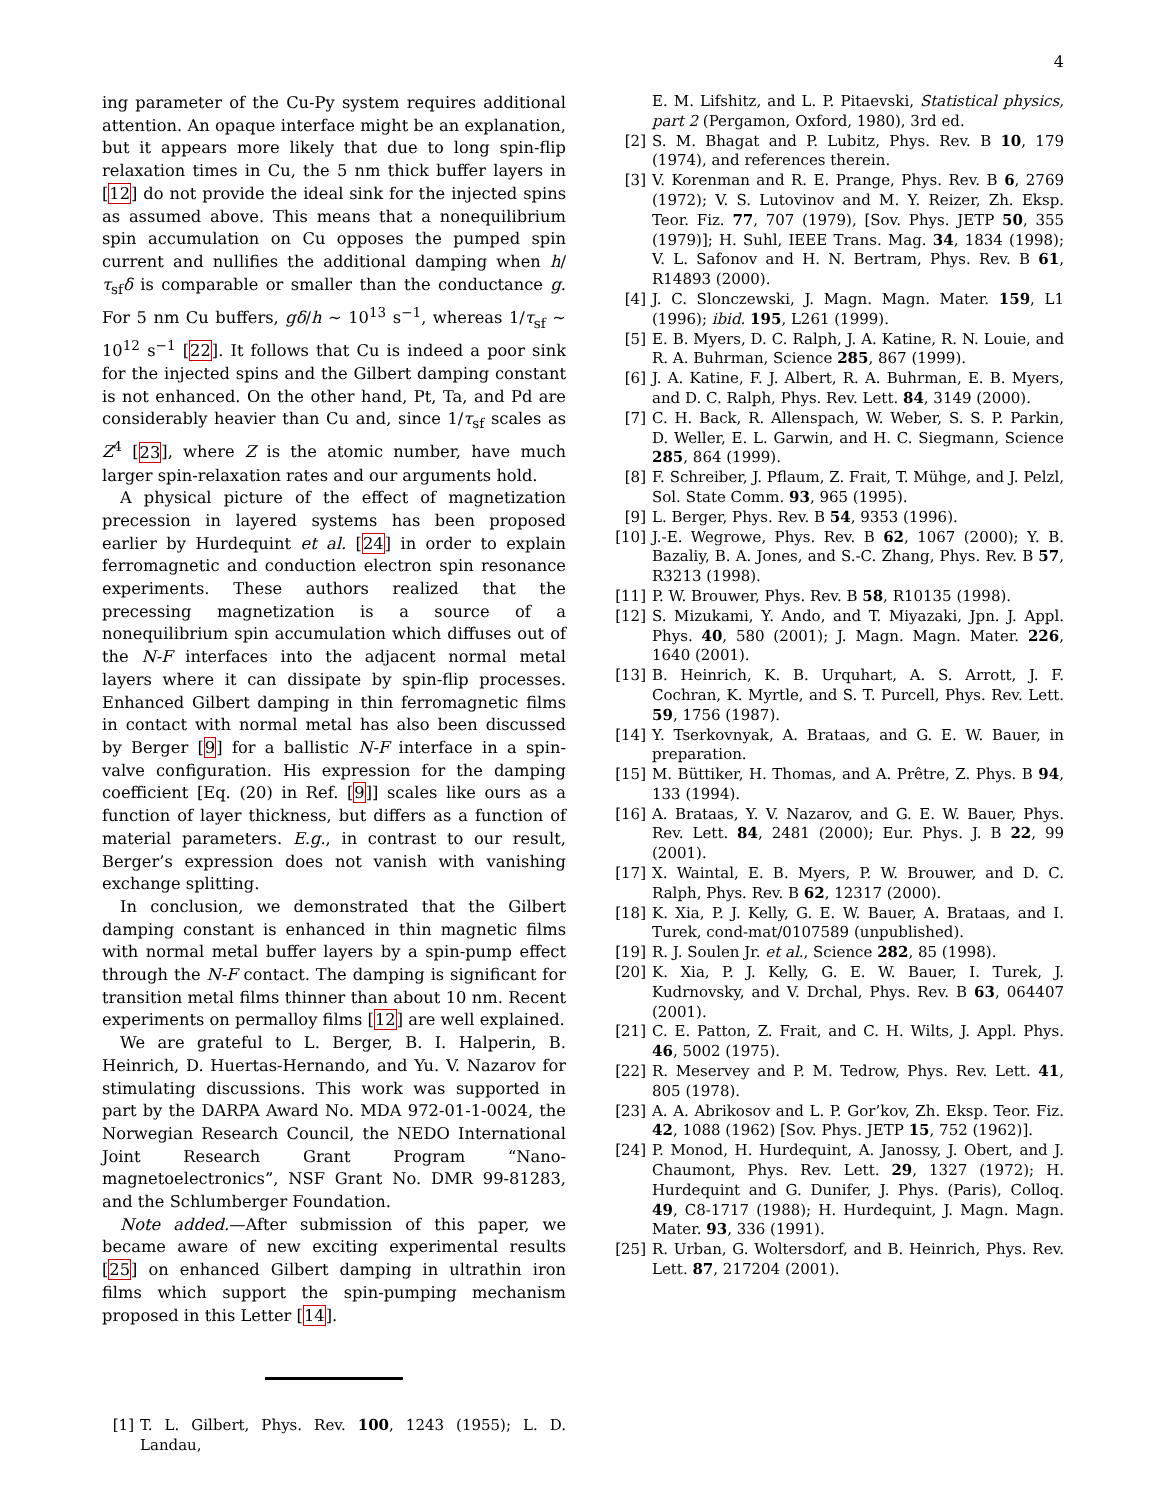4
ing parameter of the Cu-Py system requires additional attention. An opaque interface might be an explanation, but it appears more likely that due to long spin-flip relaxation times in Cu, the 5 nm thick buffer layers in [12] do not provide the ideal sink for the injected spins as assumed above. This means that a nonequilibrium spin accumulation on Cu opposes the pumped spin current and nullifies the additional damping when h/τ<sub>sf</sub>δ is comparable or smaller than the conductance g. For 5 nm Cu buffers, gδ/h ∼ 10<sup>13</sup> s<sup>−1</sup>, whereas 1/τ<sub>sf</sub> ∼ 10<sup>12</sup> s<sup>−1</sup> [22]. It follows that Cu is indeed a poor sink for the injected spins and the Gilbert damping constant is not enhanced. On the other hand, Pt, Ta, and Pd are considerably heavier than Cu and, since 1/τ<sub>sf</sub> scales as Z<sup>4</sup> [23], where Z is the atomic number, have much larger spin-relaxation rates and our arguments hold.
A physical picture of the effect of magnetization precession in layered systems has been proposed earlier by Hurdequint et al. [24] in order to explain ferromagnetic and conduction electron spin resonance experiments. These authors realized that the precessing magnetization is a source of a nonequilibrium spin accumulation which diffuses out of the N-F interfaces into the adjacent normal metal layers where it can dissipate by spin-flip processes. Enhanced Gilbert damping in thin ferromagnetic films in contact with normal metal has also been discussed by Berger [9] for a ballistic N-F interface in a spin-valve configuration. His expression for the damping coefficient [Eq. (20) in Ref. [9]] scales like ours as a function of layer thickness, but differs as a function of material parameters. E.g., in contrast to our result, Berger’s expression does not vanish with vanishing exchange splitting.
In conclusion, we demonstrated that the Gilbert damping constant is enhanced in thin magnetic films with normal metal buffer layers by a spin-pump effect through the N-F contact. The damping is significant for transition metal films thinner than about 10 nm. Recent experiments on permalloy films [12] are well explained.
We are grateful to L. Berger, B. I. Halperin, B. Heinrich, D. Huertas-Hernando, and Yu. V. Nazarov for stimulating discussions. This work was supported in part by the DARPA Award No. MDA 972-01-1-0024, the Norwegian Research Council, the NEDO International Joint Research Grant Program “Nano-magnetoelectronics”, NSF Grant No. DMR 99-81283, and the Schlumberger Foundation.
Note added.—After submission of this paper, we became aware of new exciting experimental results [25] on enhanced Gilbert damping in ultrathin iron films which support the spin-pumping mechanism proposed in this Letter [14].
[1] T. L. Gilbert, Phys. Rev. 100, 1243 (1955); L. D. Landau,
E. M. Lifshitz, and L. P. Pitaevski, Statistical physics, part 2 (Pergamon, Oxford, 1980), 3rd ed.
[2] S. M. Bhagat and P. Lubitz, Phys. Rev. B 10, 179 (1974), and references therein.
[3] V. Korenman and R. E. Prange, Phys. Rev. B 6, 2769 (1972); V. S. Lutovinov and M. Y. Reizer, Zh. Eksp. Teor. Fiz. 77, 707 (1979), [Sov. Phys. JETP 50, 355 (1979)]; H. Suhl, IEEE Trans. Mag. 34, 1834 (1998); V. L. Safonov and H. N. Bertram, Phys. Rev. B 61, R14893 (2000).
[4] J. C. Slonczewski, J. Magn. Magn. Mater. 159, L1 (1996); ibid. 195, L261 (1999).
[5] E. B. Myers, D. C. Ralph, J. A. Katine, R. N. Louie, and R. A. Buhrman, Science 285, 867 (1999).
[6] J. A. Katine, F. J. Albert, R. A. Buhrman, E. B. Myers, and D. C. Ralph, Phys. Rev. Lett. 84, 3149 (2000).
[7] C. H. Back, R. Allenspach, W. Weber, S. S. P. Parkin, D. Weller, E. L. Garwin, and H. C. Siegmann, Science 285, 864 (1999).
[8] F. Schreiber, J. Pflaum, Z. Frait, T. Mühge, and J. Pelzl, Sol. State Comm. 93, 965 (1995).
[9] L. Berger, Phys. Rev. B 54, 9353 (1996).
[10] J.-E. Wegrowe, Phys. Rev. B 62, 1067 (2000); Y. B. Bazaliy, B. A. Jones, and S.-C. Zhang, Phys. Rev. B 57, R3213 (1998).
[11] P. W. Brouwer, Phys. Rev. B 58, R10135 (1998).
[12] S. Mizukami, Y. Ando, and T. Miyazaki, Jpn. J. Appl. Phys. 40, 580 (2001); J. Magn. Magn. Mater. 226, 1640 (2001).
[13] B. Heinrich, K. B. Urquhart, A. S. Arrott, J. F. Cochran, K. Myrtle, and S. T. Purcell, Phys. Rev. Lett. 59, 1756 (1987).
[14] Y. Tserkovnyak, A. Brataas, and G. E. W. Bauer, in preparation.
[15] M. Büttiker, H. Thomas, and A. Prêtre, Z. Phys. B 94, 133 (1994).
[16] A. Brataas, Y. V. Nazarov, and G. E. W. Bauer, Phys. Rev. Lett. 84, 2481 (2000); Eur. Phys. J. B 22, 99 (2001).
[17] X. Waintal, E. B. Myers, P. W. Brouwer, and D. C. Ralph, Phys. Rev. B 62, 12317 (2000).
[18] K. Xia, P. J. Kelly, G. E. W. Bauer, A. Brataas, and I. Turek, cond-mat/0107589 (unpublished).
[19] R. J. Soulen Jr. et al., Science 282, 85 (1998).
[20] K. Xia, P. J. Kelly, G. E. W. Bauer, I. Turek, J. Kudrnovsky, and V. Drchal, Phys. Rev. B 63, 064407 (2001).
[21] C. E. Patton, Z. Frait, and C. H. Wilts, J. Appl. Phys. 46, 5002 (1975).
[22] R. Meservey and P. M. Tedrow, Phys. Rev. Lett. 41, 805 (1978).
[23] A. A. Abrikosov and L. P. Gor’kov, Zh. Eksp. Teor. Fiz. 42, 1088 (1962) [Sov. Phys. JETP 15, 752 (1962)].
[24] P. Monod, H. Hurdequint, A. Janossy, J. Obert, and J. Chaumont, Phys. Rev. Lett. 29, 1327 (1972); H. Hurdequint and G. Dunifer, J. Phys. (Paris), Colloq. 49, C8-1717 (1988); H. Hurdequint, J. Magn. Magn. Mater. 93, 336 (1991).
[25] R. Urban, G. Woltersdorf, and B. Heinrich, Phys. Rev. Lett. 87, 217204 (2001).